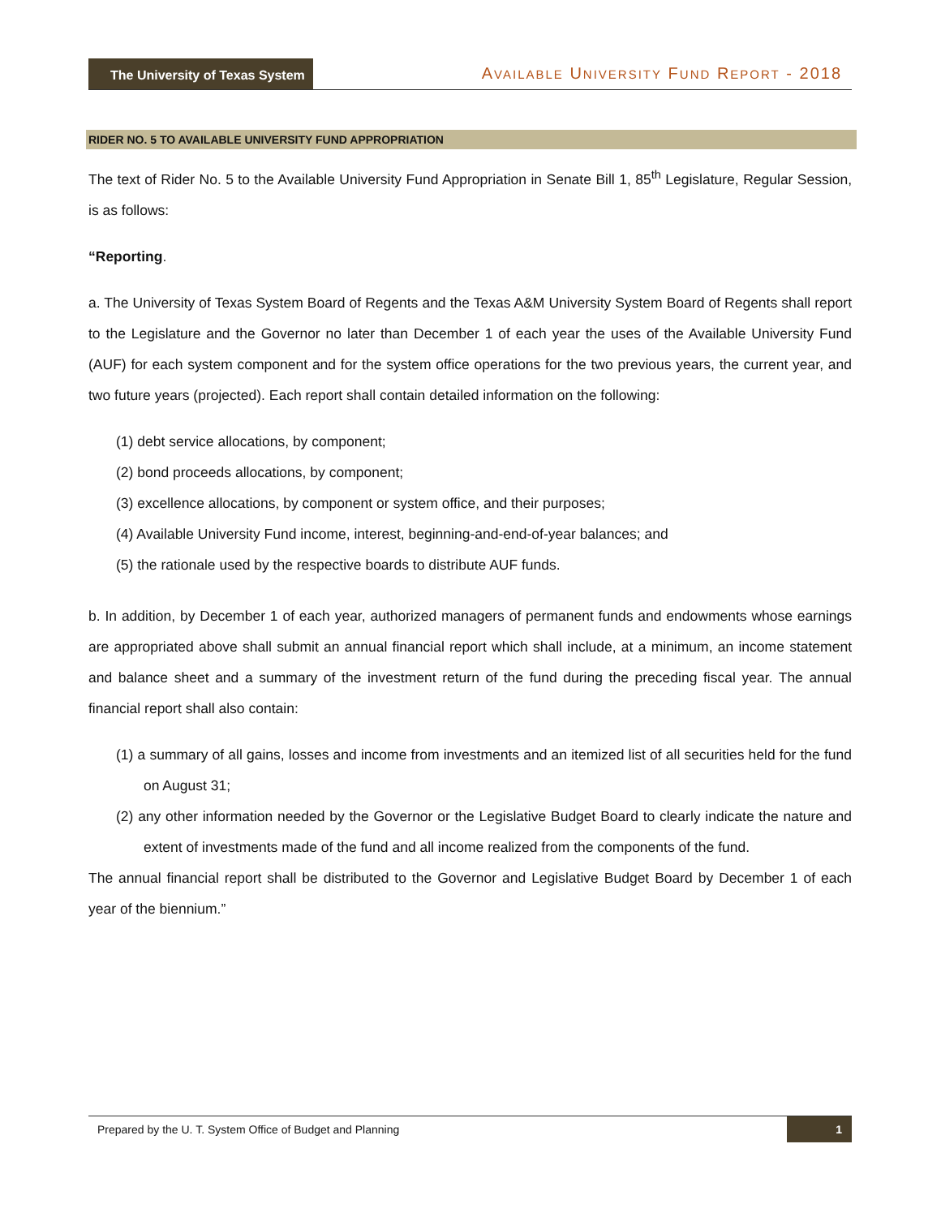The University of Texas System
AVAILABLE UNIVERSITY FUND REPORT - 2018
RIDER NO. 5 TO AVAILABLE UNIVERSITY FUND APPROPRIATION
The text of Rider No. 5 to the Available University Fund Appropriation in Senate Bill 1, 85<sup>th</sup> Legislature, Regular Session, is as follows:
“Reporting.
a. The University of Texas System Board of Regents and the Texas A&M University System Board of Regents shall report to the Legislature and the Governor no later than December 1 of each year the uses of the Available University Fund (AUF) for each system component and for the system office operations for the two previous years, the current year, and two future years (projected). Each report shall contain detailed information on the following:
(1) debt service allocations, by component;
(2) bond proceeds allocations, by component;
(3) excellence allocations, by component or system office, and their purposes;
(4) Available University Fund income, interest, beginning-and-end-of-year balances; and
(5) the rationale used by the respective boards to distribute AUF funds.
b. In addition, by December 1 of each year, authorized managers of permanent funds and endowments whose earnings are appropriated above shall submit an annual financial report which shall include, at a minimum, an income statement and balance sheet and a summary of the investment return of the fund during the preceding fiscal year. The annual financial report shall also contain:
(1) a summary of all gains, losses and income from investments and an itemized list of all securities held for the fund on August 31;
(2) any other information needed by the Governor or the Legislative Budget Board to clearly indicate the nature and extent of investments made of the fund and all income realized from the components of the fund.
The annual financial report shall be distributed to the Governor and Legislative Budget Board by December 1 of each year of the biennium.”
Prepared by the U. T. System Office of Budget and Planning 1